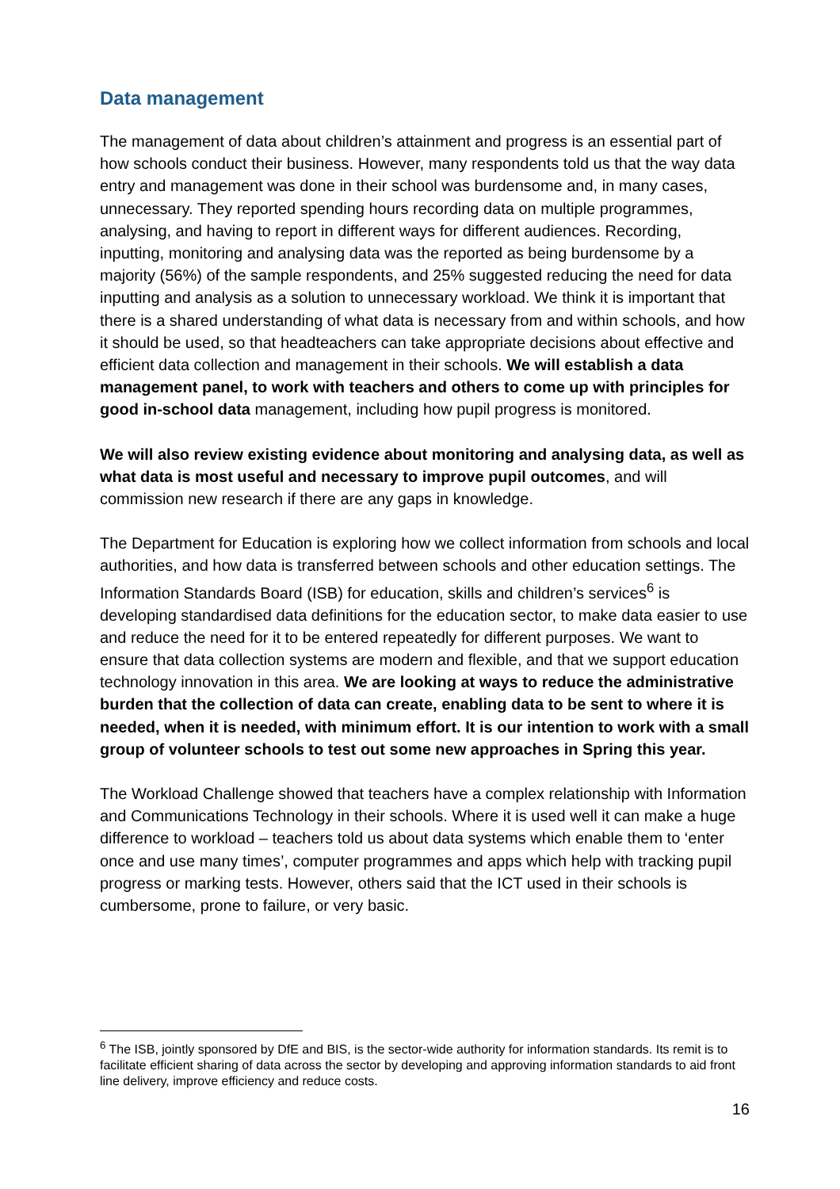Data management
The management of data about children’s attainment and progress is an essential part of how schools conduct their business. However, many respondents told us that the way data entry and management was done in their school was burdensome and, in many cases, unnecessary. They reported spending hours recording data on multiple programmes, analysing, and having to report in different ways for different audiences. Recording, inputting, monitoring and analysing data was the reported as being burdensome by a majority (56%) of the sample respondents, and 25% suggested reducing the need for data inputting and analysis as a solution to unnecessary workload. We think it is important that there is a shared understanding of what data is necessary from and within schools, and how it should be used, so that headteachers can take appropriate decisions about effective and efficient data collection and management in their schools. We will establish a data management panel, to work with teachers and others to come up with principles for good in-school data management, including how pupil progress is monitored.
We will also review existing evidence about monitoring and analysing data, as well as what data is most useful and necessary to improve pupil outcomes, and will commission new research if there are any gaps in knowledge.
The Department for Education is exploring how we collect information from schools and local authorities, and how data is transferred between schools and other education settings. The Information Standards Board (ISB) for education, skills and children’s services<sup>6</sup> is developing standardised data definitions for the education sector, to make data easier to use and reduce the need for it to be entered repeatedly for different purposes. We want to ensure that data collection systems are modern and flexible, and that we support education technology innovation in this area. We are looking at ways to reduce the administrative burden that the collection of data can create, enabling data to be sent to where it is needed, when it is needed, with minimum effort. It is our intention to work with a small group of volunteer schools to test out some new approaches in Spring this year.
The Workload Challenge showed that teachers have a complex relationship with Information and Communications Technology in their schools. Where it is used well it can make a huge difference to workload – teachers told us about data systems which enable them to ‘enter once and use many times’, computer programmes and apps which help with tracking pupil progress or marking tests. However, others said that the ICT used in their schools is cumbersome, prone to failure, or very basic.
<sup>6</sup> The ISB, jointly sponsored by DfE and BIS, is the sector-wide authority for information standards. Its remit is to facilitate efficient sharing of data across the sector by developing and approving information standards to aid front line delivery, improve efficiency and reduce costs.
16